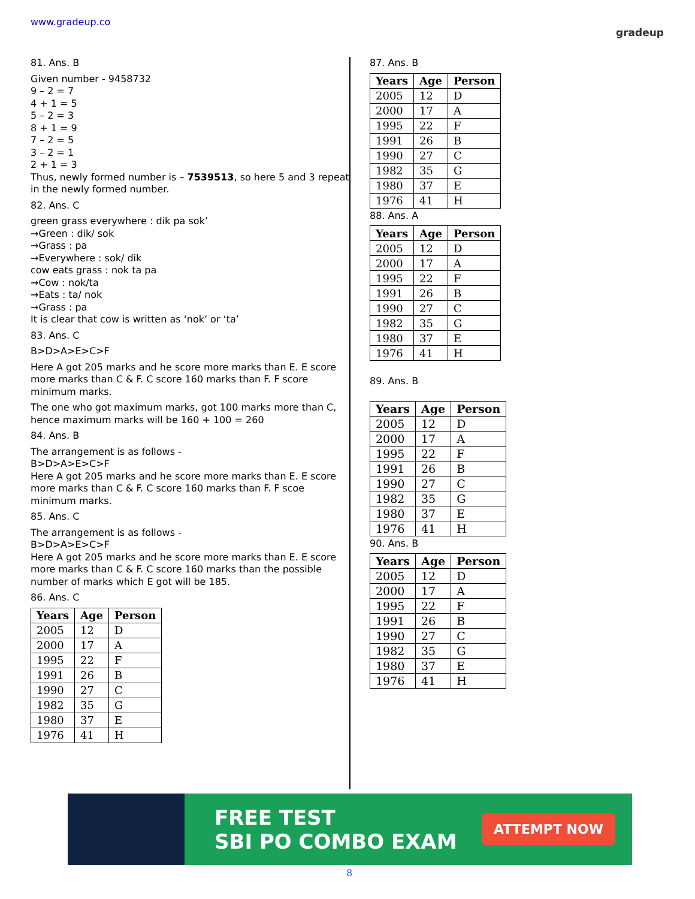www.gradeup.co
gradeup
81. Ans. B
Given number - 9458732
9 – 2 = 7
4 + 1 = 5
5 – 2 = 3
8 + 1 = 9
7 – 2 = 5
3 – 2 = 1
2 + 1 = 3
Thus, newly formed number is – 7539513, so here 5 and 3 repeat in the newly formed number.
82. Ans. C
green grass everywhere : dik pa sok’
→Green : dik/ sok
→Grass : pa
→Everywhere : sok/ dik
cow eats grass : nok ta pa
→Cow : nok/ta
→Eats : ta/ nok
→Grass : pa
It is clear that cow is written as ‘nok’ or ‘ta’
83. Ans. C
B>D>A>E>C>F
Here A got 205 marks and he score more marks than E. E score more marks than C & F. C score 160 marks than F. F score minimum marks.
The one who got maximum marks, got 100 marks more than C, hence maximum marks will be 160 + 100 = 260
84. Ans. B
The arrangement is as follows -
B>D>A>E>C>F
Here A got 205 marks and he score more marks than E. E score more marks than C & F. C score 160 marks than F. F scoe minimum marks.
85. Ans. C
The arrangement is as follows -
B>D>A>E>C>F
Here A got 205 marks and he score more marks than E. E score more marks than C & F. C score 160 marks than the possible number of marks which E got will be 185.
86. Ans. C
| Years | Age | Person |
| --- | --- | --- |
| 2005 | 12 | D |
| 2000 | 17 | A |
| 1995 | 22 | F |
| 1991 | 26 | B |
| 1990 | 27 | C |
| 1982 | 35 | G |
| 1980 | 37 | E |
| 1976 | 41 | H |
87. Ans. B
| Years | Age | Person |
| --- | --- | --- |
| 2005 | 12 | D |
| 2000 | 17 | A |
| 1995 | 22 | F |
| 1991 | 26 | B |
| 1990 | 27 | C |
| 1982 | 35 | G |
| 1980 | 37 | E |
| 1976 | 41 | H |
88. Ans. A
| Years | Age | Person |
| --- | --- | --- |
| 2005 | 12 | D |
| 2000 | 17 | A |
| 1995 | 22 | F |
| 1991 | 26 | B |
| 1990 | 27 | C |
| 1982 | 35 | G |
| 1980 | 37 | E |
| 1976 | 41 | H |
89. Ans. B
| Years | Age | Person |
| --- | --- | --- |
| 2005 | 12 | D |
| 2000 | 17 | A |
| 1995 | 22 | F |
| 1991 | 26 | B |
| 1990 | 27 | C |
| 1982 | 35 | G |
| 1980 | 37 | E |
| 1976 | 41 | H |
90. Ans. B
| Years | Age | Person |
| --- | --- | --- |
| 2005 | 12 | D |
| 2000 | 17 | A |
| 1995 | 22 | F |
| 1991 | 26 | B |
| 1990 | 27 | C |
| 1982 | 35 | G |
| 1980 | 37 | E |
| 1976 | 41 | H |
FREE TEST
SBI PO COMBO EXAM
ATTEMPT NOW
8